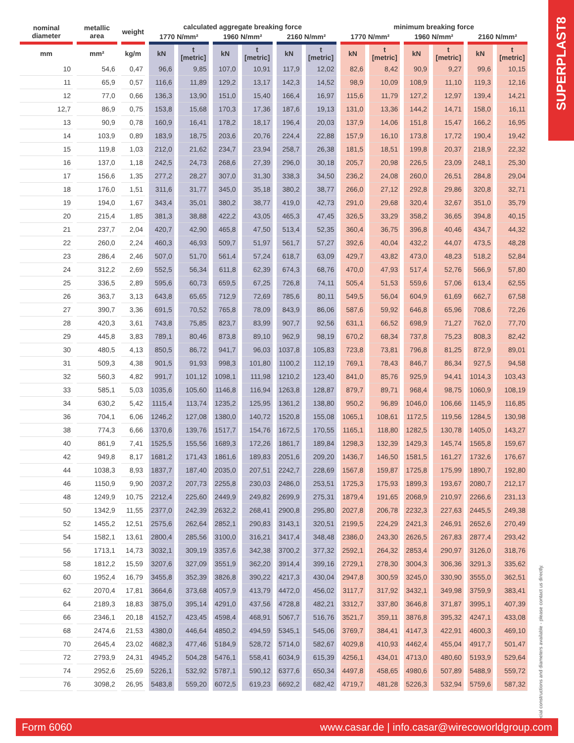SUPERPLAST8
| nominal diameter | metallic area | weight | calculated aggregate breaking force | | | | | | minimum breaking force | | | | | |
| --- | --- | --- | --- | --- | --- | --- | --- | --- | --- | --- | --- | --- | --- | --- |
| | | | 1770 N/mm² | | 1960 N/mm² | | 2160 N/mm² | | 1770 N/mm² | | 1960 N/mm² | | 2160 N/mm² | |
| mm | mm² | kg/m | kN | t [metric] | kN | t [metric] | kN | t [metric] | kN | t [metric] | kN | t [metric] | kN | t [metric] |
| 10 | 54,6 | 0,47 | 96,6 | 9,85 | 107,0 | 10,91 | 117,9 | 12,02 | 82,6 | 8,42 | 90,9 | 9,27 | 99,6 | 10,15 |
| 11 | 65,9 | 0,57 | 116,6 | 11,89 | 129,2 | 13,17 | 142,3 | 14,52 | 98,9 | 10,09 | 108,9 | 11,10 | 119,3 | 12,16 |
| 12 | 77,0 | 0,66 | 136,3 | 13,90 | 151,0 | 15,40 | 166,4 | 16,97 | 115,6 | 11,79 | 127,2 | 12,97 | 139,4 | 14,21 |
| 12,7 | 86,9 | 0,75 | 153,8 | 15,68 | 170,3 | 17,36 | 187,6 | 19,13 | 131,0 | 13,36 | 144,2 | 14,71 | 158,0 | 16,11 |
| 13 | 90,9 | 0,78 | 160,9 | 16,41 | 178,2 | 18,17 | 196,4 | 20,03 | 137,9 | 14,06 | 151,8 | 15,47 | 166,2 | 16,95 |
| 14 | 103,9 | 0,89 | 183,9 | 18,75 | 203,6 | 20,76 | 224,4 | 22,88 | 157,9 | 16,10 | 173,8 | 17,72 | 190,4 | 19,42 |
| 15 | 119,8 | 1,03 | 212,0 | 21,62 | 234,7 | 23,94 | 258,7 | 26,38 | 181,5 | 18,51 | 199,8 | 20,37 | 218,9 | 22,32 |
| 16 | 137,0 | 1,18 | 242,5 | 24,73 | 268,6 | 27,39 | 296,0 | 30,18 | 205,7 | 20,98 | 226,5 | 23,09 | 248,1 | 25,30 |
| 17 | 156,6 | 1,35 | 277,2 | 28,27 | 307,0 | 31,30 | 338,3 | 34,50 | 236,2 | 24,08 | 260,0 | 26,51 | 284,8 | 29,04 |
| 18 | 176,0 | 1,51 | 311,6 | 31,77 | 345,0 | 35,18 | 380,2 | 38,77 | 266,0 | 27,12 | 292,8 | 29,86 | 320,8 | 32,71 |
| 19 | 194,0 | 1,67 | 343,4 | 35,01 | 380,2 | 38,77 | 419,0 | 42,73 | 291,0 | 29,68 | 320,4 | 32,67 | 351,0 | 35,79 |
| 20 | 215,4 | 1,85 | 381,3 | 38,88 | 422,2 | 43,05 | 465,3 | 47,45 | 326,5 | 33,29 | 358,2 | 36,65 | 394,8 | 40,15 |
| 21 | 237,7 | 2,04 | 420,7 | 42,90 | 465,8 | 47,50 | 513,4 | 52,35 | 360,4 | 36,75 | 396,8 | 40,46 | 434,7 | 44,32 |
| 22 | 260,0 | 2,24 | 460,3 | 46,93 | 509,7 | 51,97 | 561,7 | 57,27 | 392,6 | 40,04 | 432,2 | 44,07 | 473,5 | 48,28 |
| 23 | 286,4 | 2,46 | 507,0 | 51,70 | 561,4 | 57,24 | 618,7 | 63,09 | 429,7 | 43,82 | 473,0 | 48,23 | 518,2 | 52,84 |
| 24 | 312,2 | 2,69 | 552,5 | 56,34 | 611,8 | 62,39 | 674,3 | 68,76 | 470,0 | 47,93 | 517,4 | 52,76 | 566,9 | 57,80 |
| 25 | 336,5 | 2,89 | 595,6 | 60,73 | 659,5 | 67,25 | 726,8 | 74,11 | 505,4 | 51,53 | 559,6 | 57,06 | 613,4 | 62,55 |
| 26 | 363,7 | 3,13 | 643,8 | 65,65 | 712,9 | 72,69 | 785,6 | 80,11 | 549,5 | 56,04 | 604,9 | 61,69 | 662,7 | 67,58 |
| 27 | 390,7 | 3,36 | 691,5 | 70,52 | 765,8 | 78,09 | 843,9 | 86,06 | 587,6 | 59,92 | 646,8 | 65,96 | 708,6 | 72,26 |
| 28 | 420,3 | 3,61 | 743,8 | 75,85 | 823,7 | 83,99 | 907,7 | 92,56 | 631,1 | 66,52 | 698,9 | 71,27 | 762,0 | 77,70 |
| 29 | 445,8 | 3,83 | 789,1 | 80,46 | 873,8 | 89,10 | 962,9 | 98,19 | 670,2 | 68,34 | 737,8 | 75,23 | 808,3 | 82,42 |
| 30 | 480,5 | 4,13 | 850,5 | 86,72 | 941,7 | 96,03 | 1037,8 | 105,83 | 723,8 | 73,81 | 796,8 | 81,25 | 872,9 | 89,01 |
| 31 | 509,3 | 4,38 | 901,5 | 91,93 | 998,3 | 101,80 | 1100,2 | 112,19 | 769,1 | 78,43 | 846,7 | 86,34 | 927,5 | 94,58 |
| 32 | 560,3 | 4,82 | 991,7 | 101,12 | 1098,1 | 111,98 | 1210,2 | 123,40 | 841,0 | 85,76 | 925,9 | 94,41 | 1014,3 | 103,43 |
| 33 | 585,1 | 5,03 | 1035,6 | 105,60 | 1146,8 | 116,94 | 1263,8 | 128,87 | 879,7 | 89,71 | 968,4 | 98,75 | 1060,9 | 108,19 |
| 34 | 630,2 | 5,42 | 1115,4 | 113,74 | 1235,2 | 125,95 | 1361,2 | 138,80 | 950,2 | 96,89 | 1046,0 | 106,66 | 1145,9 | 116,85 |
| 36 | 704,1 | 6,06 | 1246,2 | 127,08 | 1380,0 | 140,72 | 1520,8 | 155,08 | 1065,1 | 108,61 | 1172,5 | 119,56 | 1284,5 | 130,98 |
| 38 | 774,3 | 6,66 | 1370,6 | 139,76 | 1517,7 | 154,76 | 1672,5 | 170,55 | 1165,1 | 118,80 | 1282,5 | 130,78 | 1405,0 | 143,27 |
| 40 | 861,9 | 7,41 | 1525,5 | 155,56 | 1689,3 | 172,26 | 1861,7 | 189,84 | 1298,3 | 132,39 | 1429,3 | 145,74 | 1565,8 | 159,67 |
| 42 | 949,8 | 8,17 | 1681,2 | 171,43 | 1861,6 | 189,83 | 2051,6 | 209,20 | 1436,7 | 146,50 | 1581,5 | 161,27 | 1732,6 | 176,67 |
| 44 | 1038,3 | 8,93 | 1837,7 | 187,40 | 2035,0 | 207,51 | 2242,7 | 228,69 | 1567,8 | 159,87 | 1725,8 | 175,99 | 1890,7 | 192,80 |
| 46 | 1150,9 | 9,90 | 2037,2 | 207,73 | 2255,8 | 230,03 | 2486,0 | 253,51 | 1725,3 | 175,93 | 1899,3 | 193,67 | 2080,7 | 212,17 |
| 48 | 1249,9 | 10,75 | 2212,4 | 225,60 | 2449,9 | 249,82 | 2699,9 | 275,31 | 1879,4 | 191,65 | 2068,9 | 210,97 | 2266,6 | 231,13 |
| 50 | 1342,9 | 11,55 | 2377,0 | 242,39 | 2632,2 | 268,41 | 2900,8 | 295,80 | 2027,8 | 206,78 | 2232,3 | 227,63 | 2445,5 | 249,38 |
| 52 | 1455,2 | 12,51 | 2575,6 | 262,64 | 2852,1 | 290,83 | 3143,1 | 320,51 | 2199,5 | 224,29 | 2421,3 | 246,91 | 2652,6 | 270,49 |
| 54 | 1582,1 | 13,61 | 2800,4 | 285,56 | 3100,0 | 316,21 | 3417,4 | 348,48 | 2386,0 | 243,30 | 2626,5 | 267,83 | 2877,4 | 293,42 |
| 56 | 1713,1 | 14,73 | 3032,1 | 309,19 | 3357,6 | 342,38 | 3700,2 | 377,32 | 2592,1 | 264,32 | 2853,4 | 290,97 | 3126,0 | 318,76 |
| 58 | 1812,2 | 15,59 | 3207,6 | 327,09 | 3551,9 | 362,20 | 3914,4 | 399,16 | 2729,1 | 278,30 | 3004,3 | 306,36 | 3291,3 | 335,62 |
| 60 | 1952,4 | 16,79 | 3455,8 | 352,39 | 3826,8 | 390,22 | 4217,3 | 430,04 | 2947,8 | 300,59 | 3245,0 | 330,90 | 3555,0 | 362,51 |
| 62 | 2070,4 | 17,81 | 3664,6 | 373,68 | 4057,9 | 413,79 | 4472,0 | 456,02 | 3117,7 | 317,92 | 3432,1 | 349,98 | 3759,9 | 383,41 |
| 64 | 2189,3 | 18,83 | 3875,0 | 395,14 | 4291,0 | 437,56 | 4728,8 | 482,21 | 3312,7 | 337,80 | 3646,8 | 371,87 | 3995,1 | 407,39 |
| 66 | 2346,1 | 20,18 | 4152,7 | 423,45 | 4598,4 | 468,91 | 5067,7 | 516,76 | 3521,7 | 359,11 | 3876,8 | 395,32 | 4247,1 | 433,08 |
| 68 | 2474,6 | 21,53 | 4380,0 | 446,64 | 4850,2 | 494,59 | 5345,1 | 545,06 | 3769,7 | 384,41 | 4147,3 | 422,91 | 4600,3 | 469,10 |
| 70 | 2645,4 | 23,02 | 4682,3 | 477,46 | 5184,9 | 528,72 | 5714,0 | 582,67 | 4029,8 | 410,93 | 4462,4 | 455,04 | 4917,7 | 501,47 |
| 72 | 2793,9 | 24,31 | 4945,2 | 504,28 | 5476,1 | 558,41 | 6034,9 | 615,39 | 4256,1 | 434,01 | 4713,0 | 480,60 | 5193,9 | 529,64 |
| 74 | 2952,6 | 25,69 | 5226,1 | 532,92 | 5787,1 | 590,12 | 6377,6 | 650,34 | 4497,8 | 458,65 | 4980,6 | 507,89 | 5488,9 | 559,72 |
| 76 | 3098,2 | 26,95 | 5483,8 | 559,20 | 6072,5 | 619,23 | 6692,2 | 682,42 | 4719,7 | 481,28 | 5226,3 | 532,94 | 5759,6 | 587,32 |
Special constructions and diameters available - please contact us directly.
Form 6060 www.casar.de | info.casar@wirecoworldgroup.com